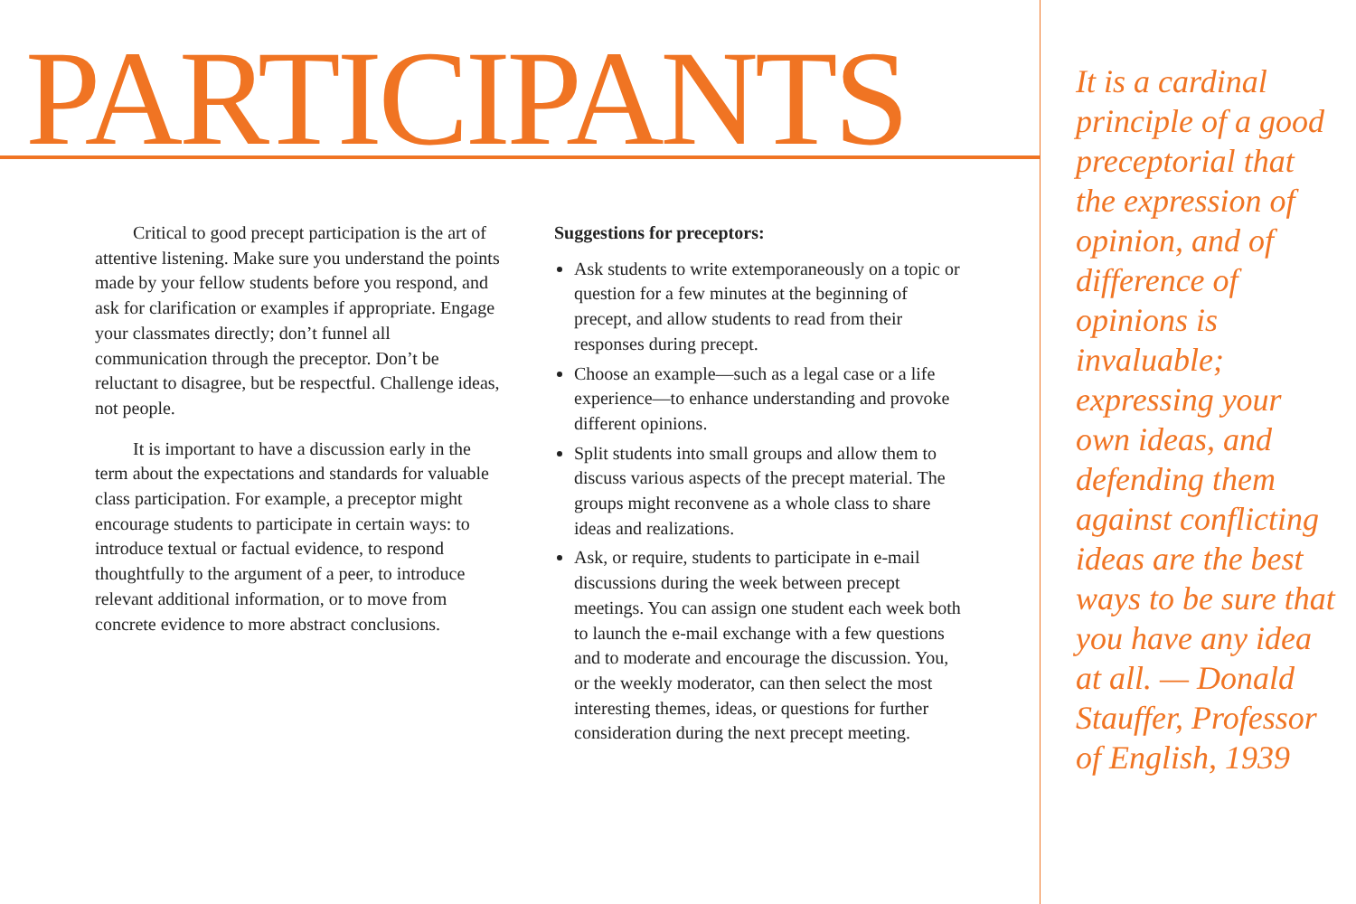PARTICIPANTS
Critical to good precept participation is the art of attentive listening. Make sure you understand the points made by your fellow students before you respond, and ask for clarification or examples if appropriate. Engage your classmates directly; don’t funnel all communication through the preceptor. Don’t be reluctant to disagree, but be respectful. Challenge ideas, not people.
It is important to have a discussion early in the term about the expectations and standards for valuable class participation. For example, a preceptor might encourage students to participate in certain ways: to introduce textual or factual evidence, to respond thoughtfully to the argument of a peer, to introduce relevant additional information, or to move from concrete evidence to more abstract conclusions.
Suggestions for preceptors:
Ask students to write extemporaneously on a topic or question for a few minutes at the beginning of precept, and allow students to read from their responses during precept.
Choose an example—such as a legal case or a life experience—to enhance understanding and provoke different opinions.
Split students into small groups and allow them to discuss various aspects of the precept material. The groups might reconvene as a whole class to share ideas and realizations.
Ask, or require, students to participate in e-mail discussions during the week between precept meetings. You can assign one student each week both to launch the e-mail exchange with a few questions and to moderate and encourage the discussion. You, or the weekly moderator, can then select the most interesting themes, ideas, or questions for further consideration during the next precept meeting.
It is a cardinal principle of a good preceptorial that the expression of opinion, and of difference of opinions is invaluable; expressing your own ideas, and defending them against conflicting ideas are the best ways to be sure that you have any idea at all. — Donald Stauffer, Professor of English, 1939